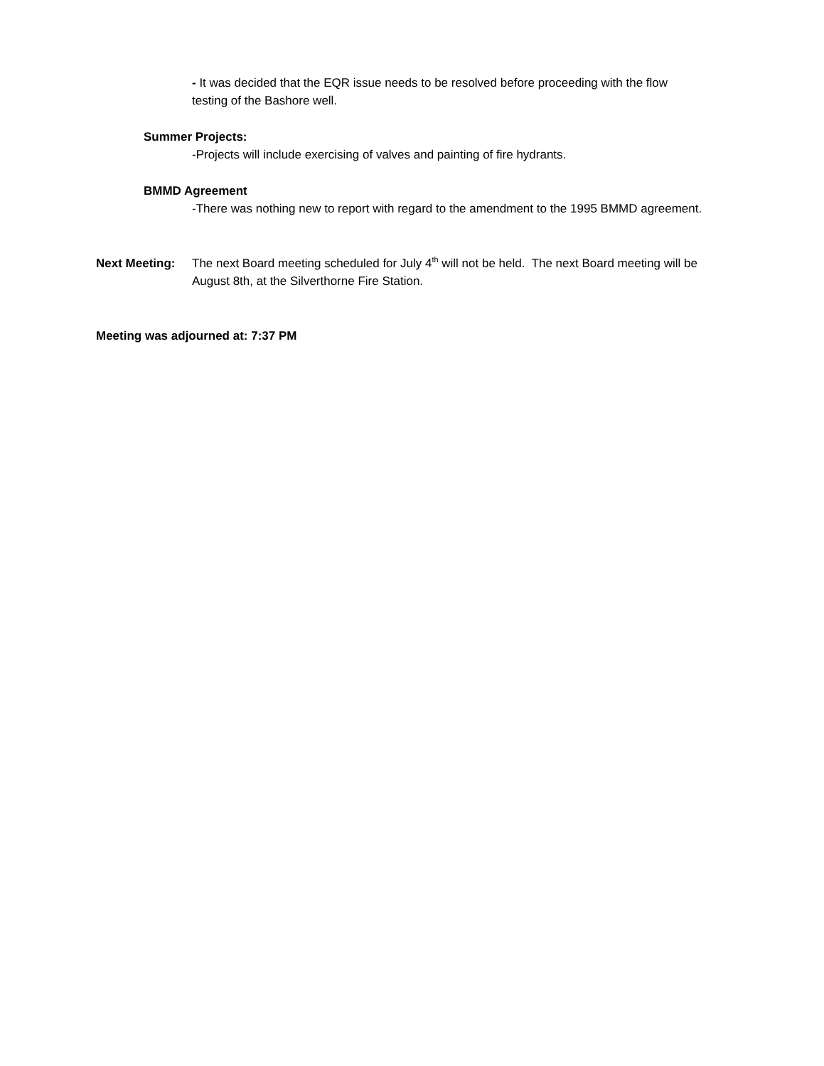- It was decided that the EQR issue needs to be resolved before proceeding with the flow testing of the Bashore well.
Summer Projects:
-Projects will include exercising of valves and painting of fire hydrants.
BMMD Agreement
-There was nothing new to report with regard to the amendment to the 1995 BMMD agreement.
Next Meeting: The next Board meeting scheduled for July 4<sup>th</sup> will not be held. The next Board meeting will be August 8th, at the Silverthorne Fire Station.
Meeting was adjourned at: 7:37 PM